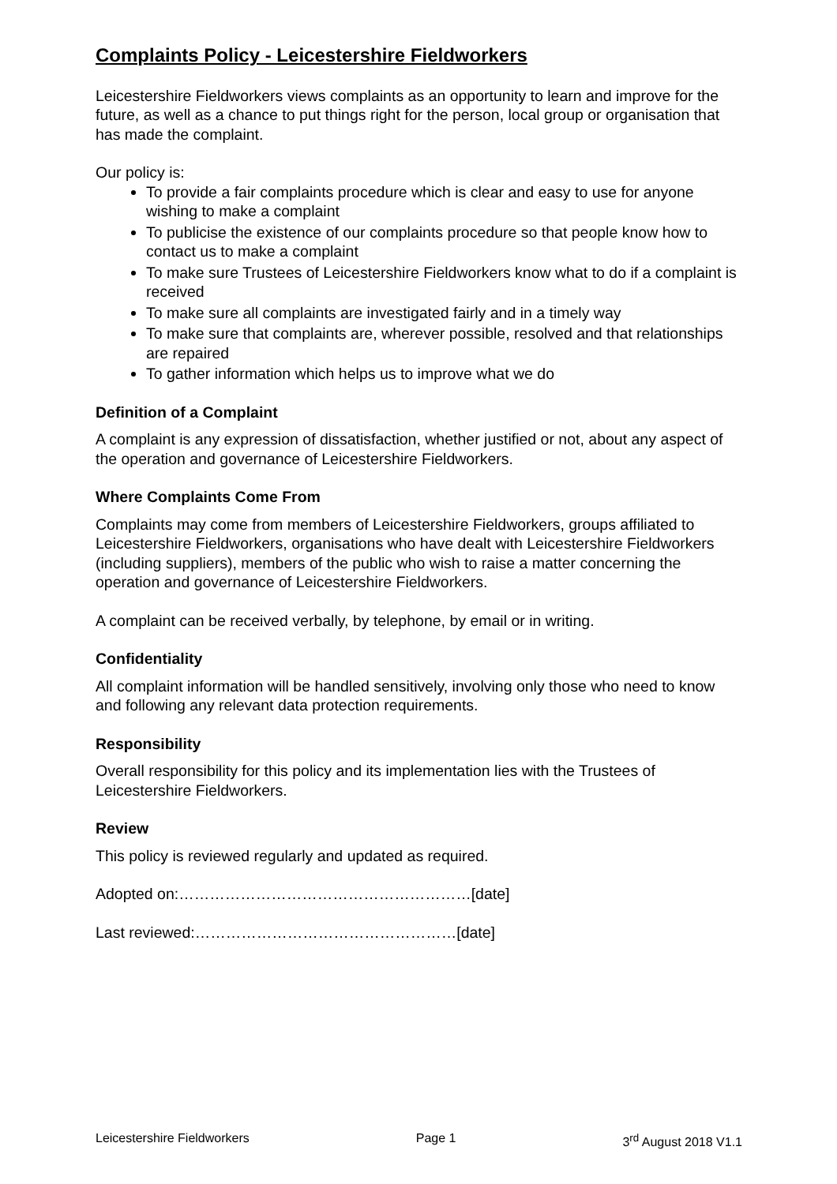Complaints Policy - Leicestershire Fieldworkers
Leicestershire Fieldworkers views complaints as an opportunity to learn and improve for the future, as well as a chance to put things right for the person, local group or organisation that has made the complaint.
Our policy is:
To provide a fair complaints procedure which is clear and easy to use for anyone wishing to make a complaint
To publicise the existence of our complaints procedure so that people know how to contact us to make a complaint
To make sure Trustees of Leicestershire Fieldworkers know what to do if a complaint is received
To make sure all complaints are investigated fairly and in a timely way
To make sure that complaints are, wherever possible, resolved and that relationships are repaired
To gather information which helps us to improve what we do
Definition of a Complaint
A complaint is any expression of dissatisfaction, whether justified or not, about any aspect of the operation and governance of Leicestershire Fieldworkers.
Where Complaints Come From
Complaints may come from members of Leicestershire Fieldworkers, groups affiliated to Leicestershire Fieldworkers, organisations who have dealt with Leicestershire Fieldworkers (including suppliers), members of the public who wish to raise a matter concerning the operation and governance of Leicestershire Fieldworkers.
A complaint can be received verbally, by telephone, by email or in writing.
Confidentiality
All complaint information will be handled sensitively, involving only those who need to know and following any relevant data protection requirements.
Responsibility
Overall responsibility for this policy and its implementation lies with the Trustees of Leicestershire Fieldworkers.
Review
This policy is reviewed regularly and updated as required.
Adopted on:…………………………………………………[date]
Last reviewed:……………………………………………[date]
Leicestershire Fieldworkers Page 1 3<sup>rd</sup> August 2018 V1.1